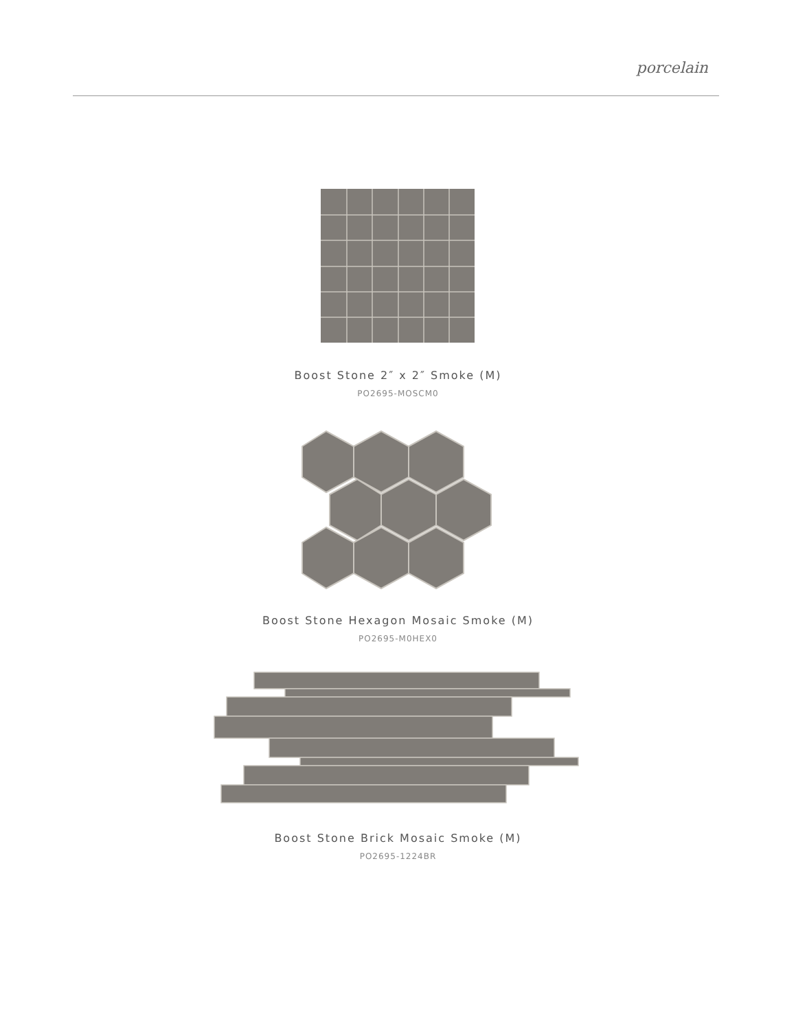porcelain
Boost Stone 2″ x 2″ Smoke (M)
PO2695-MOSCM0
Boost Stone Hexagon Mosaic Smoke (M)
PO2695-M0HEX0
Boost Stone Brick Mosaic Smoke (M)
PO2695-1224BR